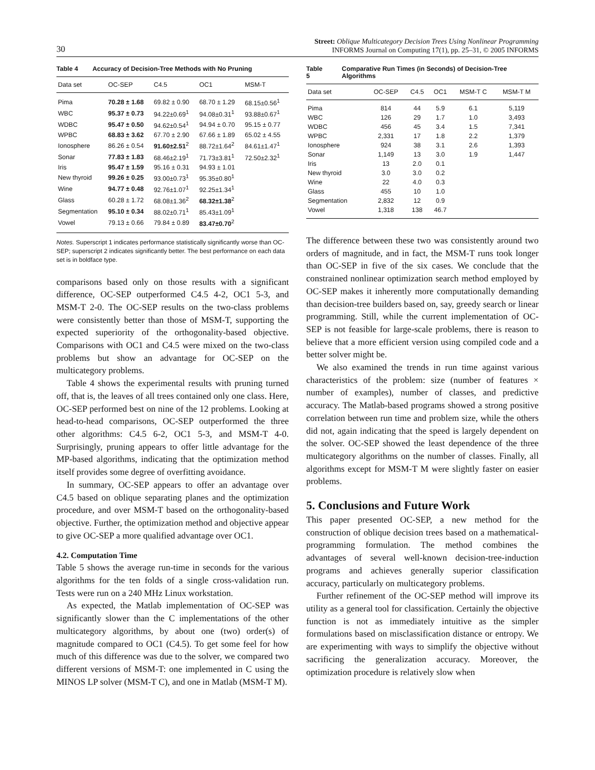30 Street: Oblique Multicategory Decision Trees Using Nonlinear Programming
INFORMS Journal on Computing 17(1), pp. 25–31, © 2005 INFORMS
Table 4 Accuracy of Decision-Tree Methods with No Pruning
| Data set | OC-SEP | C4.5 | OC1 | MSM-T |
| --- | --- | --- | --- | --- |
| Pima | 70.28 ± 1.68 | 69.82 ± 0.90 | 68.70 ± 1.29 | 68.15±0.56<sup>1</sup> |
| WBC | 95.37 ± 0.73 | 94.22±0.69<sup>1</sup> | 94.08±0.31<sup>1</sup> | 93.88±0.67<sup>1</sup> |
| WDBC | 95.47 ± 0.50 | 94.62±0.54<sup>1</sup> | 94.94 ± 0.70 | 95.15 ± 0.77 |
| WPBC | 68.83 ± 3.62 | 67.70 ± 2.90 | 67.66 ± 1.89 | 65.02 ± 4.55 |
| Ionosphere | 86.26 ± 0.54 | 91.60±2.51<sup>2</sup> | 88.72±1.64<sup>2</sup> | 84.61±1.47<sup>1</sup> |
| Sonar | 77.83 ± 1.83 | 68.46±2.19<sup>1</sup> | 71.73±3.81<sup>1</sup> | 72.50±2.32<sup>1</sup> |
| Iris | 95.47 ± 1.59 | 95.16 ± 0.31 | 94.93 ± 1.01 | |
| New thyroid | 99.26 ± 0.25 | 93.00±0.73<sup>1</sup> | 95.35±0.80<sup>1</sup> | |
| Wine | 94.77 ± 0.48 | 92.76±1.07<sup>1</sup> | 92.25±1.34<sup>1</sup> | |
| Glass | 60.28 ± 1.72 | 68.08±1.36<sup>2</sup> | 68.32±1.38<sup>2</sup> | |
| Segmentation | 95.10 ± 0.34 | 88.02±0.71<sup>1</sup> | 85.43±1.09<sup>1</sup> | |
| Vowel | 79.13 ± 0.66 | 79.84 ± 0.89 | 83.47±0.70<sup>2</sup> | |
Notes. Superscript 1 indicates performance statistically significantly worse than OC-SEP; superscript 2 indicates significantly better. The best performance on each data set is in boldface type.
comparisons based only on those results with a significant difference, OC-SEP outperformed C4.5 4-2, OC1 5-3, and MSM-T 2-0. The OC-SEP results on the two-class problems were consistently better than those of MSM-T, supporting the expected superiority of the orthogonality-based objective. Comparisons with OC1 and C4.5 were mixed on the two-class problems but show an advantage for OC-SEP on the multicategory problems.
Table 4 shows the experimental results with pruning turned off, that is, the leaves of all trees contained only one class. Here, OC-SEP performed best on nine of the 12 problems. Looking at head-to-head comparisons, OC-SEP outperformed the three other algorithms: C4.5 6-2, OC1 5-3, and MSM-T 4-0. Surprisingly, pruning appears to offer little advantage for the MP-based algorithms, indicating that the optimization method itself provides some degree of overfitting avoidance.
In summary, OC-SEP appears to offer an advantage over C4.5 based on oblique separating planes and the optimization procedure, and over MSM-T based on the orthogonality-based objective. Further, the optimization method and objective appear to give OC-SEP a more qualified advantage over OC1.
4.2. Computation Time
Table 5 shows the average run-time in seconds for the various algorithms for the ten folds of a single cross-validation run. Tests were run on a 240 MHz Linux workstation.
As expected, the Matlab implementation of OC-SEP was significantly slower than the C implementations of the other multicategory algorithms, by about one (two) order(s) of magnitude compared to OC1 (C4.5). To get some feel for how much of this difference was due to the solver, we compared two different versions of MSM-T: one implemented in C using the MINOS LP solver (MSM-T C), and one in Matlab (MSM-T M).
Table 5 Comparative Run Times (in Seconds) of Decision-Tree Algorithms
| Data set | OC-SEP | C4.5 | OC1 | MSM-T C | MSM-T M |
| --- | --- | --- | --- | --- | --- |
| Pima | 814 | 44 | 5.9 | 6.1 | 5,119 |
| WBC | 126 | 29 | 1.7 | 1.0 | 3,493 |
| WDBC | 456 | 45 | 3.4 | 1.5 | 7,341 |
| WPBC | 2,331 | 17 | 1.8 | 2.2 | 1,379 |
| Ionosphere | 924 | 38 | 3.1 | 2.6 | 1,393 |
| Sonar | 1,149 | 13 | 3.0 | 1.9 | 1,447 |
| Iris | 13 | 2.0 | 0.1 | | |
| New thyroid | 3.0 | 3.0 | 0.2 | | |
| Wine | 22 | 4.0 | 0.3 | | |
| Glass | 455 | 10 | 1.0 | | |
| Segmentation | 2,832 | 12 | 0.9 | | |
| Vowel | 1,318 | 138 | 46.7 | | |
The difference between these two was consistently around two orders of magnitude, and in fact, the MSM-T runs took longer than OC-SEP in five of the six cases. We conclude that the constrained nonlinear optimization search method employed by OC-SEP makes it inherently more computationally demanding than decision-tree builders based on, say, greedy search or linear programming. Still, while the current implementation of OC-SEP is not feasible for large-scale problems, there is reason to believe that a more efficient version using compiled code and a better solver might be.
We also examined the trends in run time against various characteristics of the problem: size (number of features × number of examples), number of classes, and predictive accuracy. The Matlab-based programs showed a strong positive correlation between run time and problem size, while the others did not, again indicating that the speed is largely dependent on the solver. OC-SEP showed the least dependence of the three multicategory algorithms on the number of classes. Finally, all algorithms except for MSM-T M were slightly faster on easier problems.
5. Conclusions and Future Work
This paper presented OC-SEP, a new method for the construction of oblique decision trees based on a mathematical-programming formulation. The method combines the advantages of several well-known decision-tree-induction programs and achieves generally superior classification accuracy, particularly on multicategory problems.
Further refinement of the OC-SEP method will improve its utility as a general tool for classification. Certainly the objective function is not as immediately intuitive as the simpler formulations based on misclassification distance or entropy. We are experimenting with ways to simplify the objective without sacrificing the generalization accuracy. Moreover, the optimization procedure is relatively slow when